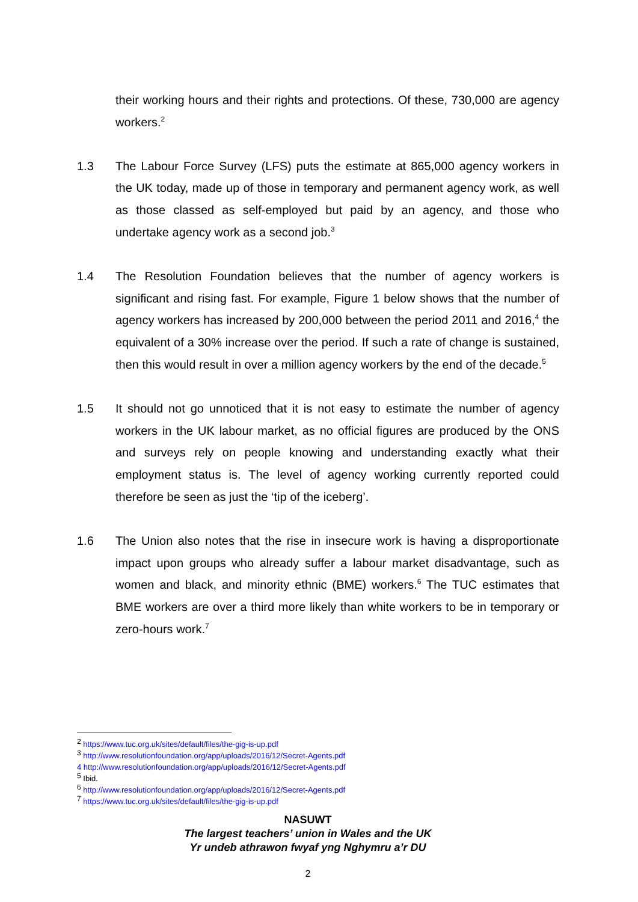their working hours and their rights and protections. Of these, 730,000 are agency workers.<sup>2</sup>
1.3 The Labour Force Survey (LFS) puts the estimate at 865,000 agency workers in the UK today, made up of those in temporary and permanent agency work, as well as those classed as self-employed but paid by an agency, and those who undertake agency work as a second job.<sup>3</sup>
1.4 The Resolution Foundation believes that the number of agency workers is significant and rising fast. For example, Figure 1 below shows that the number of agency workers has increased by 200,000 between the period 2011 and 2016,<sup>4</sup> the equivalent of a 30% increase over the period. If such a rate of change is sustained, then this would result in over a million agency workers by the end of the decade.<sup>5</sup>
1.5 It should not go unnoticed that it is not easy to estimate the number of agency workers in the UK labour market, as no official figures are produced by the ONS and surveys rely on people knowing and understanding exactly what their employment status is. The level of agency working currently reported could therefore be seen as just the ‘tip of the iceberg’.
1.6 The Union also notes that the rise in insecure work is having a disproportionate impact upon groups who already suffer a labour market disadvantage, such as women and black, and minority ethnic (BME) workers.<sup>6</sup> The TUC estimates that BME workers are over a third more likely than white workers to be in temporary or zero-hours work.<sup>7</sup>
<sup>2</sup> https://www.tuc.org.uk/sites/default/files/the-gig-is-up.pdf
<sup>3</sup> http://www.resolutionfoundation.org/app/uploads/2016/12/Secret-Agents.pdf
4 http://www.resolutionfoundation.org/app/uploads/2016/12/Secret-Agents.pdf
<sup>5</sup> Ibid.
<sup>6</sup> http://www.resolutionfoundation.org/app/uploads/2016/12/Secret-Agents.pdf
<sup>7</sup> https://www.tuc.org.uk/sites/default/files/the-gig-is-up.pdf
NASUWT
The largest teachers’ union in Wales and the UK
Yr undeb athrawon fwyaf yng Nghymru a’r DU
2